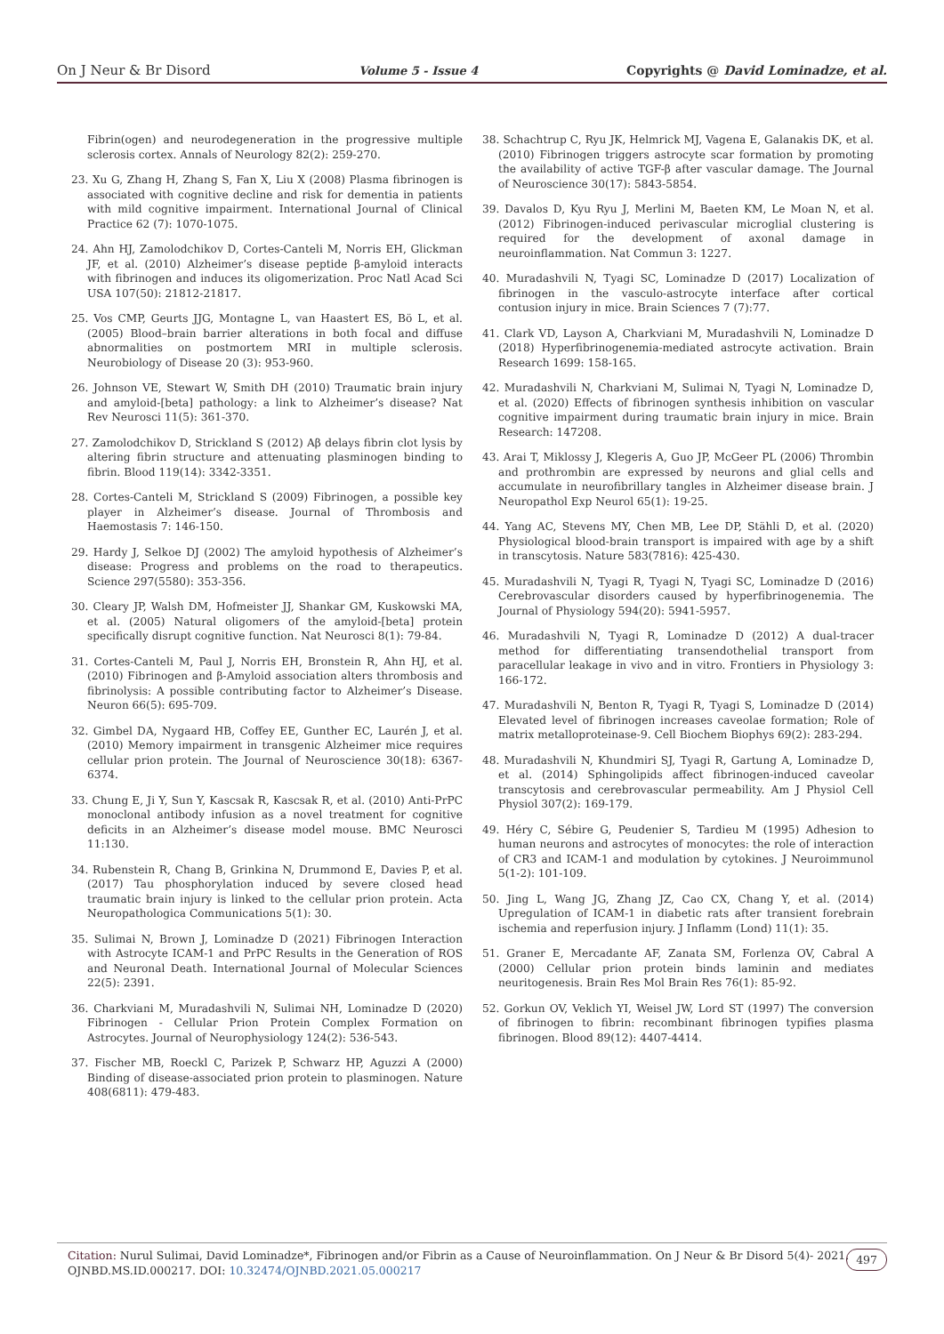On J Neur & Br Disord Volume 5 - Issue 4 Copyrights @ David Lominadze, et al.
Fibrin(ogen) and neurodegeneration in the progressive multiple sclerosis cortex. Annals of Neurology 82(2): 259-270.
23. Xu G, Zhang H, Zhang S, Fan X, Liu X (2008) Plasma fibrinogen is associated with cognitive decline and risk for dementia in patients with mild cognitive impairment. International Journal of Clinical Practice 62 (7): 1070-1075.
24. Ahn HJ, Zamolodchikov D, Cortes-Canteli M, Norris EH, Glickman JF, et al. (2010) Alzheimer’s disease peptide β-amyloid interacts with fibrinogen and induces its oligomerization. Proc Natl Acad Sci USA 107(50): 21812-21817.
25. Vos CMP, Geurts JJG, Montagne L, van Haastert ES, Bö L, et al. (2005) Blood–brain barrier alterations in both focal and diffuse abnormalities on postmortem MRI in multiple sclerosis. Neurobiology of Disease 20 (3): 953-960.
26. Johnson VE, Stewart W, Smith DH (2010) Traumatic brain injury and amyloid-[beta] pathology: a link to Alzheimer’s disease? Nat Rev Neurosci 11(5): 361-370.
27. Zamolodchikov D, Strickland S (2012) Aβ delays fibrin clot lysis by altering fibrin structure and attenuating plasminogen binding to fibrin. Blood 119(14): 3342-3351.
28. Cortes-Canteli M, Strickland S (2009) Fibrinogen, a possible key player in Alzheimer’s disease. Journal of Thrombosis and Haemostasis 7: 146-150.
29. Hardy J, Selkoe DJ (2002) The amyloid hypothesis of Alzheimer’s disease: Progress and problems on the road to therapeutics. Science 297(5580): 353-356.
30. Cleary JP, Walsh DM, Hofmeister JJ, Shankar GM, Kuskowski MA, et al. (2005) Natural oligomers of the amyloid-[beta] protein specifically disrupt cognitive function. Nat Neurosci 8(1): 79-84.
31. Cortes-Canteli M, Paul J, Norris EH, Bronstein R, Ahn HJ, et al. (2010) Fibrinogen and β-Amyloid association alters thrombosis and fibrinolysis: A possible contributing factor to Alzheimer’s Disease. Neuron 66(5): 695-709.
32. Gimbel DA, Nygaard HB, Coffey EE, Gunther EC, Laurén J, et al. (2010) Memory impairment in transgenic Alzheimer mice requires cellular prion protein. The Journal of Neuroscience 30(18): 6367-6374.
33. Chung E, Ji Y, Sun Y, Kascsak R, Kascsak R, et al. (2010) Anti-PrPC monoclonal antibody infusion as a novel treatment for cognitive deficits in an Alzheimer’s disease model mouse. BMC Neurosci 11:130.
34. Rubenstein R, Chang B, Grinkina N, Drummond E, Davies P, et al. (2017) Tau phosphorylation induced by severe closed head traumatic brain injury is linked to the cellular prion protein. Acta Neuropathologica Communications 5(1): 30.
35. Sulimai N, Brown J, Lominadze D (2021) Fibrinogen Interaction with Astrocyte ICAM-1 and PrPC Results in the Generation of ROS and Neuronal Death. International Journal of Molecular Sciences 22(5): 2391.
36. Charkviani M, Muradashvili N, Sulimai NH, Lominadze D (2020) Fibrinogen - Cellular Prion Protein Complex Formation on Astrocytes. Journal of Neurophysiology 124(2): 536-543.
37. Fischer MB, Roeckl C, Parizek P, Schwarz HP, Aguzzi A (2000) Binding of disease-associated prion protein to plasminogen. Nature 408(6811): 479-483.
38. Schachtrup C, Ryu JK, Helmrick MJ, Vagena E, Galanakis DK, et al. (2010) Fibrinogen triggers astrocyte scar formation by promoting the availability of active TGF-β after vascular damage. The Journal of Neuroscience 30(17): 5843-5854.
39. Davalos D, Kyu Ryu J, Merlini M, Baeten KM, Le Moan N, et al. (2012) Fibrinogen-induced perivascular microglial clustering is required for the development of axonal damage in neuroinflammation. Nat Commun 3: 1227.
40. Muradashvili N, Tyagi SC, Lominadze D (2017) Localization of fibrinogen in the vasculo-astrocyte interface after cortical contusion injury in mice. Brain Sciences 7 (7):77.
41. Clark VD, Layson A, Charkviani M, Muradashvili N, Lominadze D (2018) Hyperfibrinogenemia-mediated astrocyte activation. Brain Research 1699: 158-165.
42. Muradashvili N, Charkviani M, Sulimai N, Tyagi N, Lominadze D, et al. (2020) Effects of fibrinogen synthesis inhibition on vascular cognitive impairment during traumatic brain injury in mice. Brain Research: 147208.
43. Arai T, Miklossy J, Klegeris A, Guo JP, McGeer PL (2006) Thrombin and prothrombin are expressed by neurons and glial cells and accumulate in neurofibrillary tangles in Alzheimer disease brain. J Neuropathol Exp Neurol 65(1): 19-25.
44. Yang AC, Stevens MY, Chen MB, Lee DP, Stähli D, et al. (2020) Physiological blood-brain transport is impaired with age by a shift in transcytosis. Nature 583(7816): 425-430.
45. Muradashvili N, Tyagi R, Tyagi N, Tyagi SC, Lominadze D (2016) Cerebrovascular disorders caused by hyperfibrinogenemia. The Journal of Physiology 594(20): 5941-5957.
46. Muradashvili N, Tyagi R, Lominadze D (2012) A dual-tracer method for differentiating transendothelial transport from paracellular leakage in vivo and in vitro. Frontiers in Physiology 3: 166-172.
47. Muradashvili N, Benton R, Tyagi R, Tyagi S, Lominadze D (2014) Elevated level of fibrinogen increases caveolae formation; Role of matrix metalloproteinase-9. Cell Biochem Biophys 69(2): 283-294.
48. Muradashvili N, Khundmiri SJ, Tyagi R, Gartung A, Lominadze D, et al. (2014) Sphingolipids affect fibrinogen-induced caveolar transcytosis and cerebrovascular permeability. Am J Physiol Cell Physiol 307(2): 169-179.
49. Héry C, Sébire G, Peudenier S, Tardieu M (1995) Adhesion to human neurons and astrocytes of monocytes: the role of interaction of CR3 and ICAM-1 and modulation by cytokines. J Neuroimmunol 5(1-2): 101-109.
50. Jing L, Wang JG, Zhang JZ, Cao CX, Chang Y, et al. (2014) Upregulation of ICAM-1 in diabetic rats after transient forebrain ischemia and reperfusion injury. J Inflamm (Lond) 11(1): 35.
51. Graner E, Mercadante AF, Zanata SM, Forlenza OV, Cabral A (2000) Cellular prion protein binds laminin and mediates neuritogenesis. Brain Res Mol Brain Res 76(1): 85-92.
52. Gorkun OV, Veklich YI, Weisel JW, Lord ST (1997) The conversion of fibrinogen to fibrin: recombinant fibrinogen typifies plasma fibrinogen. Blood 89(12): 4407-4414.
Citation: Nurul Sulimai, David Lominadze*, Fibrinogen and/or Fibrin as a Cause of Neuroinflammation. On J Neur & Br Disord 5(4)- 2021.
OJNBD.MS.ID.000217. DOI: 10.32474/OJNBD.2021.05.000217
497